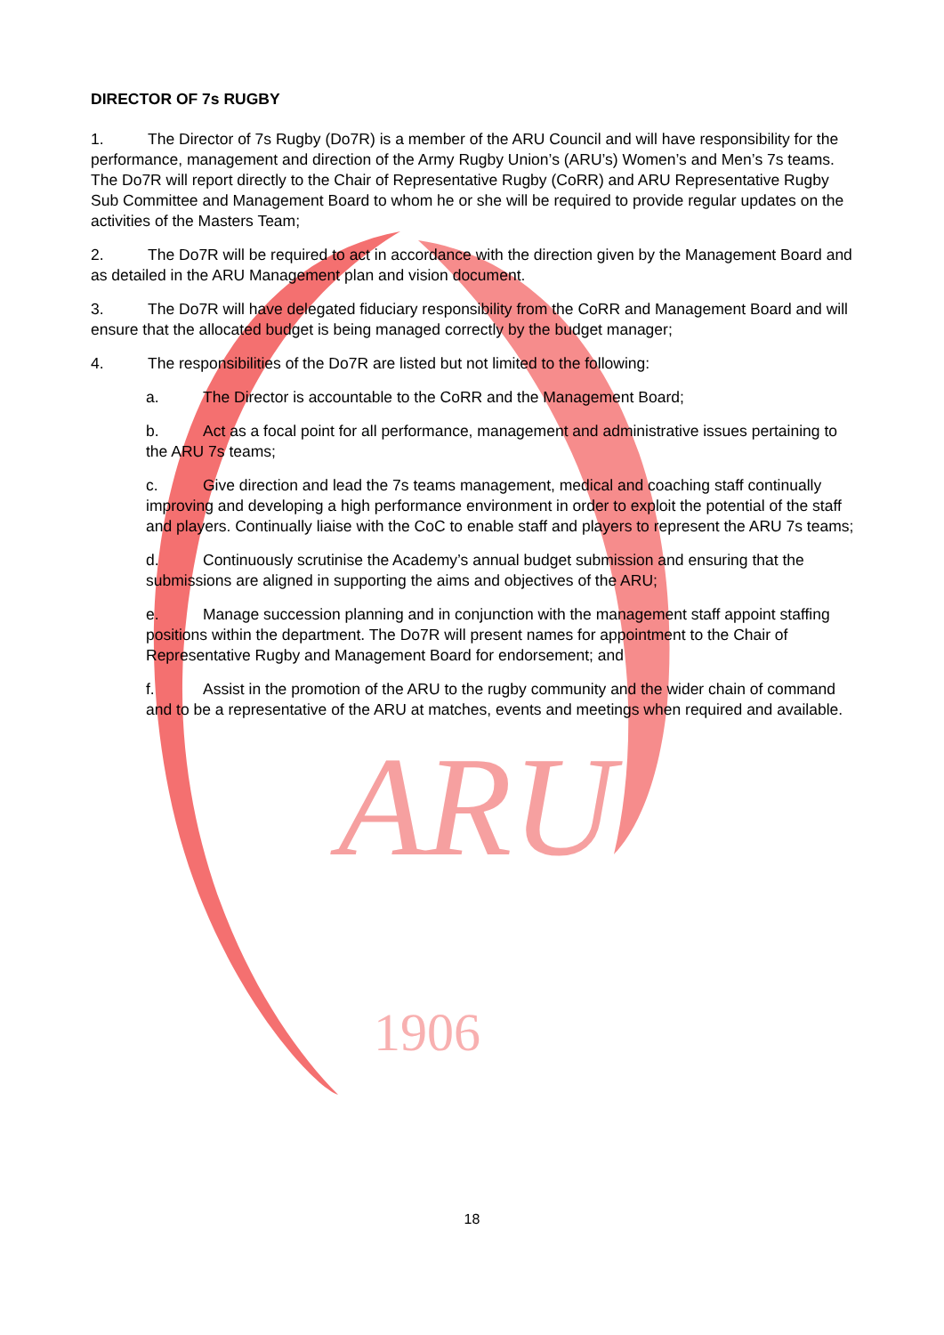ARU
1906
DIRECTOR OF 7s RUGBY
1. The Director of 7s Rugby (Do7R) is a member of the ARU Council and will have responsibility for the performance, management and direction of the Army Rugby Union’s (ARU’s) Women’s and Men’s 7s teams. The Do7R will report directly to the Chair of Representative Rugby (CoRR) and ARU Representative Rugby Sub Committee and Management Board to whom he or she will be required to provide regular updates on the activities of the Masters Team;
2. The Do7R will be required to act in accordance with the direction given by the Management Board and as detailed in the ARU Management plan and vision document.
3. The Do7R will have delegated fiduciary responsibility from the CoRR and Management Board and will ensure that the allocated budget is being managed correctly by the budget manager;
4. The responsibilities of the Do7R are listed but not limited to the following:
a. The Director is accountable to the CoRR and the Management Board;
b. Act as a focal point for all performance, management and administrative issues pertaining to the ARU 7s teams;
c. Give direction and lead the 7s teams management, medical and coaching staff continually improving and developing a high performance environment in order to exploit the potential of the staff and players. Continually liaise with the CoC to enable staff and players to represent the ARU 7s teams;
d. Continuously scrutinise the Academy’s annual budget submission and ensuring that the submissions are aligned in supporting the aims and objectives of the ARU;
e. Manage succession planning and in conjunction with the management staff appoint staffing positions within the department. The Do7R will present names for appointment to the Chair of Representative Rugby and Management Board for endorsement; and
f. Assist in the promotion of the ARU to the rugby community and the wider chain of command and to be a representative of the ARU at matches, events and meetings when required and available.
18